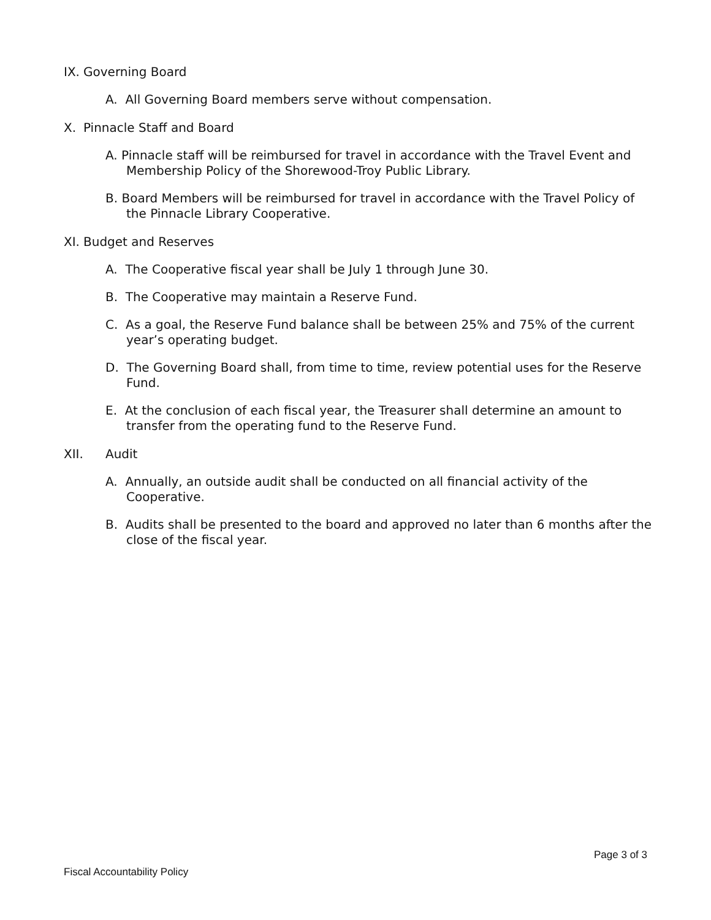IX. Governing Board
A. All Governing Board members serve without compensation.
X. Pinnacle Staff and Board
A. Pinnacle staff will be reimbursed for travel in accordance with the Travel Event and Membership Policy of the Shorewood-Troy Public Library.
B. Board Members will be reimbursed for travel in accordance with the Travel Policy of the Pinnacle Library Cooperative.
XI. Budget and Reserves
A. The Cooperative fiscal year shall be July 1 through June 30.
B. The Cooperative may maintain a Reserve Fund.
C. As a goal, the Reserve Fund balance shall be between 25% and 75% of the current year’s operating budget.
D. The Governing Board shall, from time to time, review potential uses for the Reserve Fund.
E. At the conclusion of each fiscal year, the Treasurer shall determine an amount to transfer from the operating fund to the Reserve Fund.
XII. Audit
A. Annually, an outside audit shall be conducted on all financial activity of the Cooperative.
B. Audits shall be presented to the board and approved no later than 6 months after the close of the fiscal year.
Page 3 of 3
Fiscal Accountability Policy